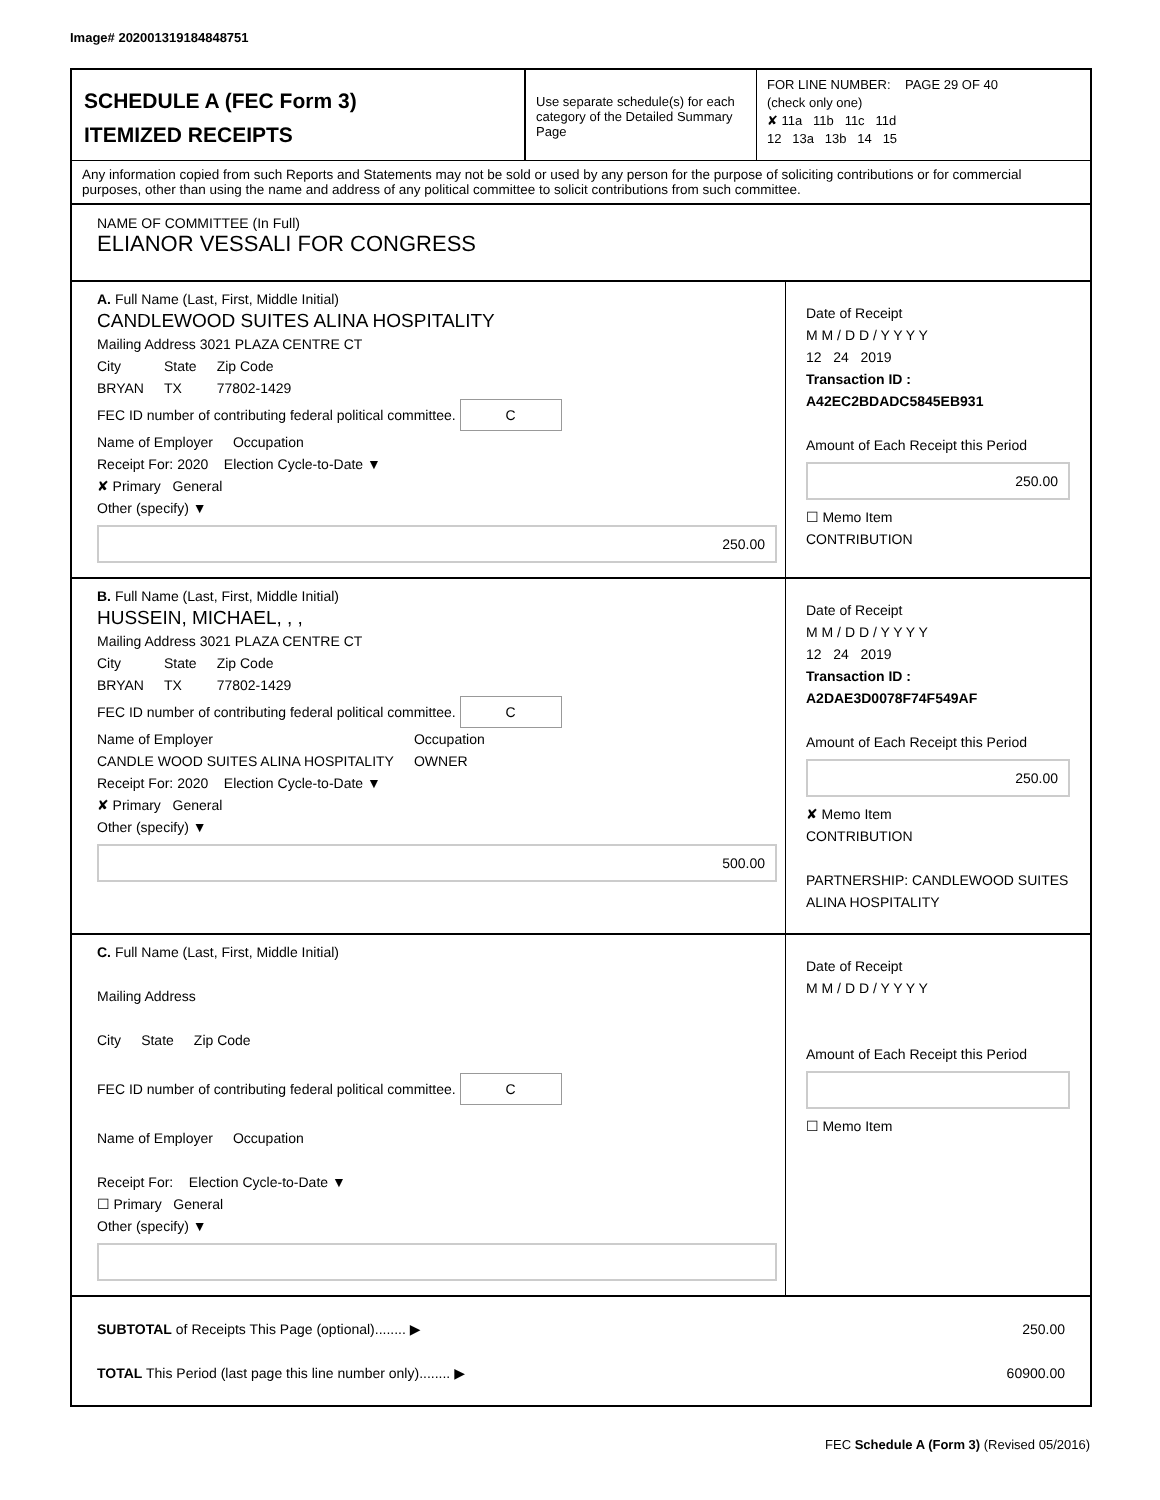Image# 202001319184848751
SCHEDULE A (FEC Form 3)
ITEMIZED RECEIPTS
Use separate schedule(s) for each category of the Detailed Summary Page
FOR LINE NUMBER: PAGE 29 OF 40
(check only one)
✘ 11a 11b 11c 11d
12 13a 13b 14 15
Any information copied from such Reports and Statements may not be sold or used by any person for the purpose of soliciting contributions or for commercial purposes, other than using the name and address of any political committee to solicit contributions from such committee.
NAME OF COMMITTEE (In Full)
ELIANOR VESSALI FOR CONGRESS
A. Full Name (Last, First, Middle Initial)
CANDLEWOOD SUITES ALINA HOSPITALITY
Mailing Address 3021 PLAZA CENTRE CT
City
BRYAN State
TX Zip Code
77802-1429
FEC ID number of contributing federal political committee. C
Name of Employer Occupation
Receipt For: 2020 Election Cycle-to-Date ▼
✘ Primary General
Other (specify) ▼
250.00
Date of Receipt
M M / D D / Y Y Y Y
12 24 2019
Transaction ID : A42EC2BDADC5845EB931
Amount of Each Receipt this Period
250.00
☐ Memo Item
CONTRIBUTION
B. Full Name (Last, First, Middle Initial)
HUSSEIN, MICHAEL, , ,
Mailing Address 3021 PLAZA CENTRE CT
City
BRYAN State
TX Zip Code
77802-1429
FEC ID number of contributing federal political committee. C
Name of Employer
CANDLE WOOD SUITES ALINA HOSPITALITY Occupation
OWNER
Receipt For: 2020 Election Cycle-to-Date ▼
✘ Primary General
Other (specify) ▼
500.00
Date of Receipt
M M / D D / Y Y Y Y
12 24 2019
Transaction ID : A2DAE3D0078F74F549AF
Amount of Each Receipt this Period
250.00
✘ Memo Item
CONTRIBUTION
PARTNERSHIP: CANDLEWOOD SUITES ALINA HOSPITALITY
C. Full Name (Last, First, Middle Initial)
Mailing Address
City State Zip Code
FEC ID number of contributing federal political committee. C
Name of Employer Occupation
Receipt For: Election Cycle-to-Date ▼
☐ Primary General
Other (specify) ▼
Date of Receipt
M M / D D / Y Y Y Y
Amount of Each Receipt this Period
☐ Memo Item
SUBTOTAL of Receipts This Page (optional)........ ▶
TOTAL This Period (last page this line number only)........ ▶
250.00
60900.00
FEC Schedule A (Form 3) (Revised 05/2016)